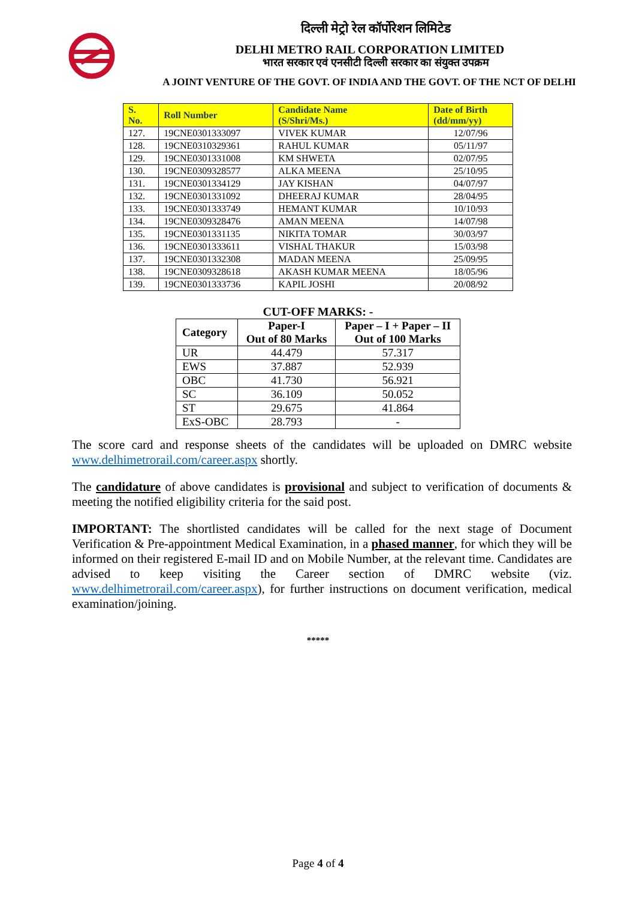दिल्ली मेट्रो रेल कॉर्पोरेशन लिमिटेड
DELHI METRO RAIL CORPORATION LIMITED
भारत सरकार एवं एनसीटी दिल्ली सरकार का संयुक्त उपक्रम
A JOINT VENTURE OF THE GOVT. OF INDIA AND THE GOVT. OF THE NCT OF DELHI
| S. No. | Roll Number | Candidate Name (S/Shri/Ms.) | Date of Birth (dd/mm/yy) |
| --- | --- | --- | --- |
| 127. | 19CNE0301333097 | VIVEK KUMAR | 12/07/96 |
| 128. | 19CNE0310329361 | RAHUL KUMAR | 05/11/97 |
| 129. | 19CNE0301331008 | KM SHWETA | 02/07/95 |
| 130. | 19CNE0309328577 | ALKA MEENA | 25/10/95 |
| 131. | 19CNE0301334129 | JAY KISHAN | 04/07/97 |
| 132. | 19CNE0301331092 | DHEERAJ KUMAR | 28/04/95 |
| 133. | 19CNE0301333749 | HEMANT KUMAR | 10/10/93 |
| 134. | 19CNE0309328476 | AMAN MEENA | 14/07/98 |
| 135. | 19CNE0301331135 | NIKITA TOMAR | 30/03/97 |
| 136. | 19CNE0301333611 | VISHAL THAKUR | 15/03/98 |
| 137. | 19CNE0301332308 | MADAN MEENA | 25/09/95 |
| 138. | 19CNE0309328618 | AKASH KUMAR MEENA | 18/05/96 |
| 139. | 19CNE0301333736 | KAPIL JOSHI | 20/08/92 |
CUT-OFF MARKS: -
| Category | Paper-I Out of 80 Marks | Paper – I + Paper – II Out of 100 Marks |
| --- | --- | --- |
| UR | 44.479 | 57.317 |
| EWS | 37.887 | 52.939 |
| OBC | 41.730 | 56.921 |
| SC | 36.109 | 50.052 |
| ST | 29.675 | 41.864 |
| ExS-OBC | 28.793 | - |
The score card and response sheets of the candidates will be uploaded on DMRC website www.delhimetrorail.com/career.aspx shortly.
The candidature of above candidates is provisional and subject to verification of documents & meeting the notified eligibility criteria for the said post.
IMPORTANT: The shortlisted candidates will be called for the next stage of Document Verification & Pre-appointment Medical Examination, in a phased manner, for which they will be informed on their registered E-mail ID and on Mobile Number, at the relevant time. Candidates are advised to keep visiting the Career section of DMRC website (viz. www.delhimetrorail.com/career.aspx), for further instructions on document verification, medical examination/joining.
*****
Page 4 of 4